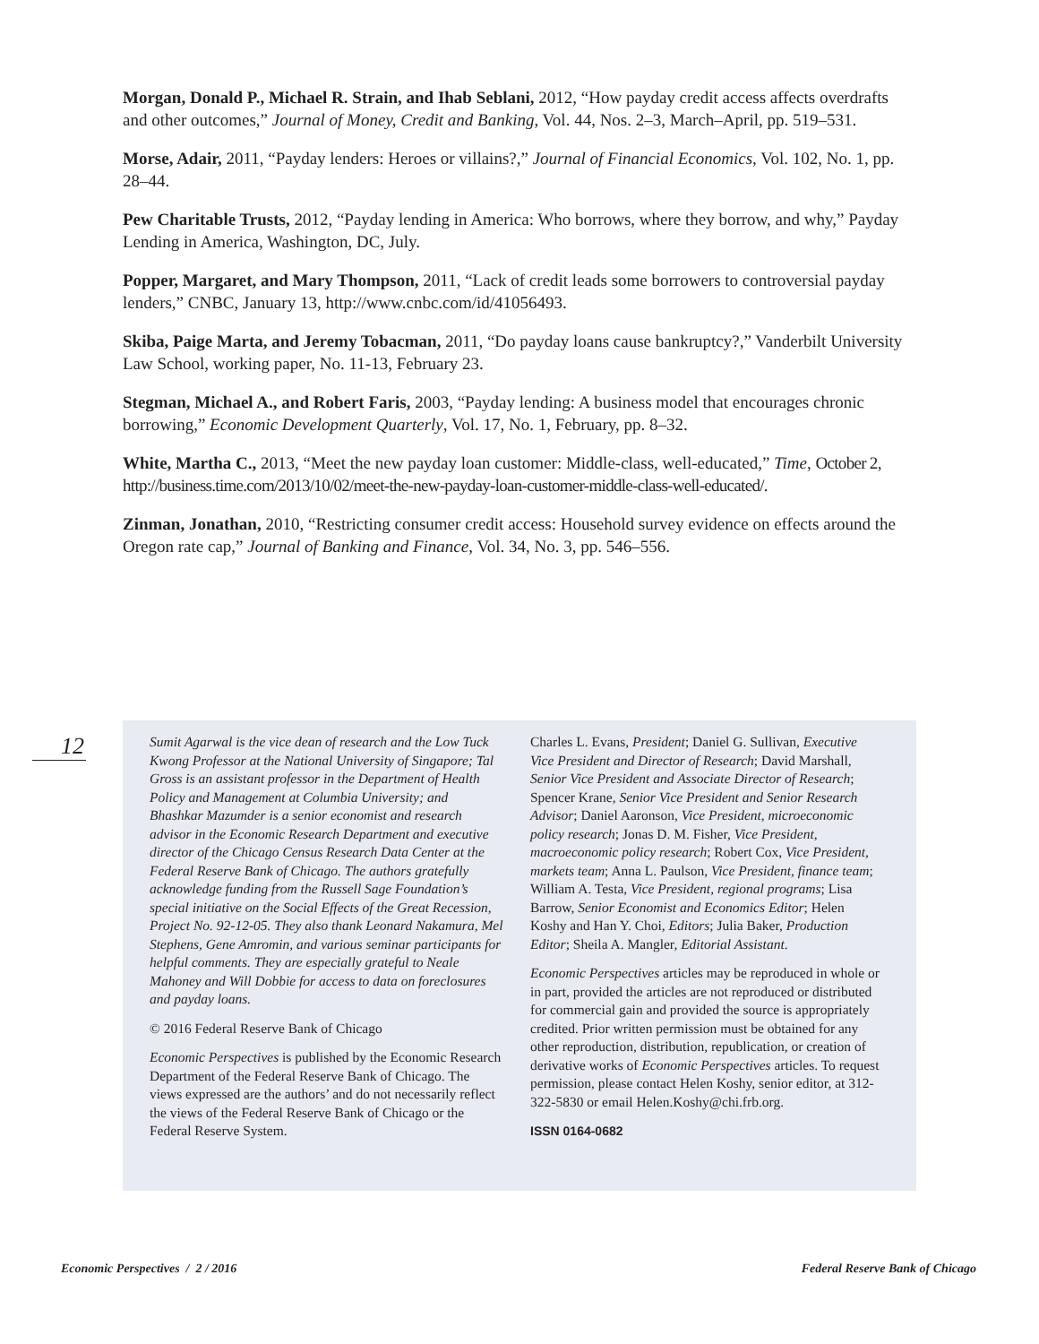Morgan, Donald P., Michael R. Strain, and Ihab Seblani, 2012, “How payday credit access affects overdrafts and other outcomes,” Journal of Money, Credit and Banking, Vol. 44, Nos. 2–3, March–April, pp. 519–531.
Morse, Adair, 2011, “Payday lenders: Heroes or villains?,” Journal of Financial Economics, Vol. 102, No. 1, pp. 28–44.
Pew Charitable Trusts, 2012, “Payday lending in America: Who borrows, where they borrow, and why,” Payday Lending in America, Washington, DC, July.
Popper, Margaret, and Mary Thompson, 2011, “Lack of credit leads some borrowers to controversial payday lenders,” CNBC, January 13, http://www.cnbc.com/id/41056493.
Skiba, Paige Marta, and Jeremy Tobacman, 2011, “Do payday loans cause bankruptcy?,” Vanderbilt University Law School, working paper, No. 11-13, February 23.
Stegman, Michael A., and Robert Faris, 2003, “Payday lending: A business model that encourages chronic borrowing,” Economic Development Quarterly, Vol. 17, No. 1, February, pp. 8–32.
White, Martha C., 2013, “Meet the new payday loan customer: Middle-class, well-educated,” Time, October 2, http://business.time.com/2013/10/02/meet-the-new-payday-loan-customer-middle-class-well-educated/.
Zinman, Jonathan, 2010, “Restricting consumer credit access: Household survey evidence on effects around the Oregon rate cap,” Journal of Banking and Finance, Vol. 34, No. 3, pp. 546–556.
12
Sumit Agarwal is the vice dean of research and the Low Tuck Kwong Professor at the National University of Singapore; Tal Gross is an assistant professor in the Department of Health Policy and Management at Columbia University; and Bhashkar Mazumder is a senior economist and research advisor in the Economic Research Department and executive director of the Chicago Census Research Data Center at the Federal Reserve Bank of Chicago. The authors gratefully acknowledge funding from the Russell Sage Foundation’s special initiative on the Social Effects of the Great Recession, Project No. 92-12-05. They also thank Leonard Nakamura, Mel Stephens, Gene Amromin, and various seminar participants for helpful comments. They are especially grateful to Neale Mahoney and Will Dobbie for access to data on foreclosures and payday loans.
© 2016 Federal Reserve Bank of Chicago
Economic Perspectives is published by the Economic Research Department of the Federal Reserve Bank of Chicago. The views expressed are the authors’ and do not necessarily reflect the views of the Federal Reserve Bank of Chicago or the Federal Reserve System.
Charles L. Evans, President; Daniel G. Sullivan, Executive Vice President and Director of Research; David Marshall, Senior Vice President and Associate Director of Research; Spencer Krane, Senior Vice President and Senior Research Advisor; Daniel Aaronson, Vice President, microeconomic policy research; Jonas D. M. Fisher, Vice President, macroeconomic policy research; Robert Cox, Vice President, markets team; Anna L. Paulson, Vice President, finance team; William A. Testa, Vice President, regional programs; Lisa Barrow, Senior Economist and Economics Editor; Helen Koshy and Han Y. Choi, Editors; Julia Baker, Production Editor; Sheila A. Mangler, Editorial Assistant.
Economic Perspectives articles may be reproduced in whole or in part, provided the articles are not reproduced or distributed for commercial gain and provided the source is appropriately credited. Prior written permission must be obtained for any other reproduction, distribution, republication, or creation of derivative works of Economic Perspectives articles. To request permission, please contact Helen Koshy, senior editor, at 312-322-5830 or email Helen.Koshy@chi.frb.org.
ISSN 0164-0682
Economic Perspectives / 2 / 2016 Federal Reserve Bank of Chicago